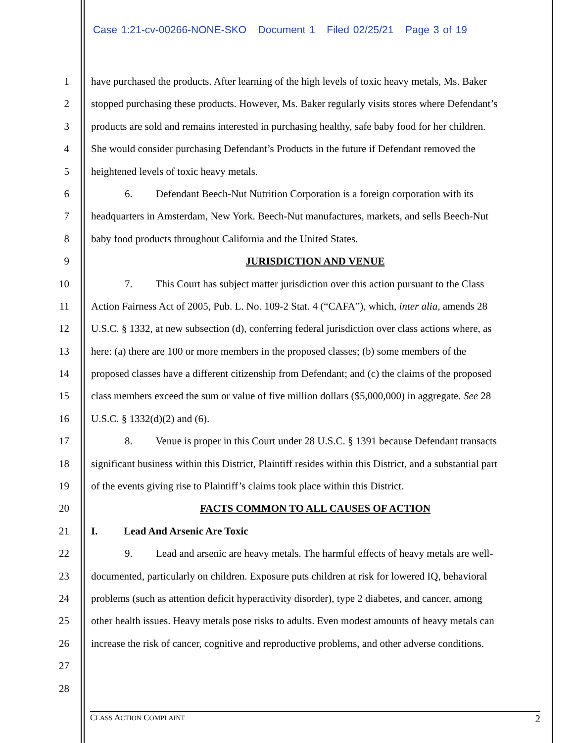Case 1:21-cv-00266-NONE-SKO Document 1 Filed 02/25/21 Page 3 of 19
1 have purchased the products. After learning of the high levels of toxic heavy metals, Ms. Baker
2 stopped purchasing these products. However, Ms. Baker regularly visits stores where Defendant’s
3 products are sold and remains interested in purchasing healthy, safe baby food for her children.
4 She would consider purchasing Defendant’s Products in the future if Defendant removed the
5 heightened levels of toxic heavy metals.
6 6. Defendant Beech-Nut Nutrition Corporation is a foreign corporation with its
7 headquarters in Amsterdam, New York. Beech-Nut manufactures, markets, and sells Beech-Nut
8 baby food products throughout California and the United States.
9 JURISDICTION AND VENUE
10 7. This Court has subject matter jurisdiction over this action pursuant to the Class
11 Action Fairness Act of 2005, Pub. L. No. 109-2 Stat. 4 (“CAFA”), which, inter alia, amends 28
12 U.S.C. § 1332, at new subsection (d), conferring federal jurisdiction over class actions where, as
13 here: (a) there are 100 or more members in the proposed classes; (b) some members of the
14 proposed classes have a different citizenship from Defendant; and (c) the claims of the proposed
15 class members exceed the sum or value of five million dollars ($5,000,000) in aggregate. See 28
16 U.S.C. § 1332(d)(2) and (6).
17 8. Venue is proper in this Court under 28 U.S.C. § 1391 because Defendant transacts
18 significant business within this District, Plaintiff resides within this District, and a substantial part
19 of the events giving rise to Plaintiff’s claims took place within this District.
20 FACTS COMMON TO ALL CAUSES OF ACTION
21 I. Lead And Arsenic Are Toxic
22 9. Lead and arsenic are heavy metals. The harmful effects of heavy metals are well-
23 documented, particularly on children. Exposure puts children at risk for lowered IQ, behavioral
24 problems (such as attention deficit hyperactivity disorder), type 2 diabetes, and cancer, among
25 other health issues. Heavy metals pose risks to adults. Even modest amounts of heavy metals can
26 increase the risk of cancer, cognitive and reproductive problems, and other adverse conditions.
27
28
CLASS ACTION COMPLAINT 2